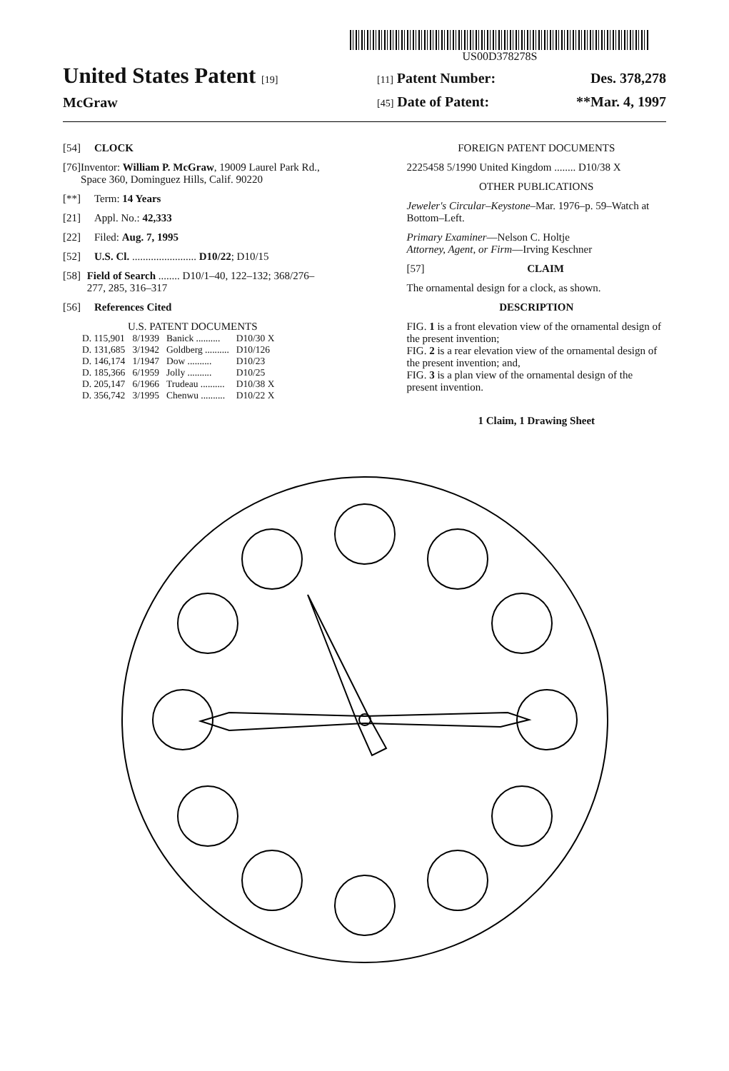US00D378278S
United States Patent [19]
McGraw
[11] Patent Number: Des. 378,278
[45] Date of Patent: **Mar. 4, 1997
[54] CLOCK
[76] Inventor: William P. McGraw, 19009 Laurel Park Rd., Space 360, Dominguez Hills, Calif. 90220
[**] Term: 14 Years
[21] Appl. No.: 42,333
[22] Filed: Aug. 7, 1995
[52] U.S. Cl. ........................ D10/22; D10/15
[58] Field of Search ........ D10/1–40, 122–132; 368/276–277, 285, 316–317
[56] References Cited
U.S. PATENT DOCUMENTS
| D. 115,901 | 8/1939 | Banick .......... | D10/30 X |
| D. 131,685 | 3/1942 | Goldberg .......... | D10/126 |
| D. 146,174 | 1/1947 | Dow .......... | D10/23 |
| D. 185,366 | 6/1959 | Jolly .......... | D10/25 |
| D. 205,147 | 6/1966 | Trudeau .......... | D10/38 X |
| D. 356,742 | 3/1995 | Chenwu .......... | D10/22 X |
FOREIGN PATENT DOCUMENTS
2225458 5/1990 United Kingdom ........ D10/38 X
OTHER PUBLICATIONS
Jeweler's Circular–Keystone–Mar. 1976–p. 59–Watch at Bottom–Left.
Primary Examiner—Nelson C. Holtje
Attorney, Agent, or Firm—Irving Keschner
[57] CLAIM
The ornamental design for a clock, as shown.
DESCRIPTION
FIG. 1 is a front elevation view of the ornamental design of the present invention;
FIG. 2 is a rear elevation view of the ornamental design of the present invention; and,
FIG. 3 is a plan view of the ornamental design of the present invention.
1 Claim, 1 Drawing Sheet